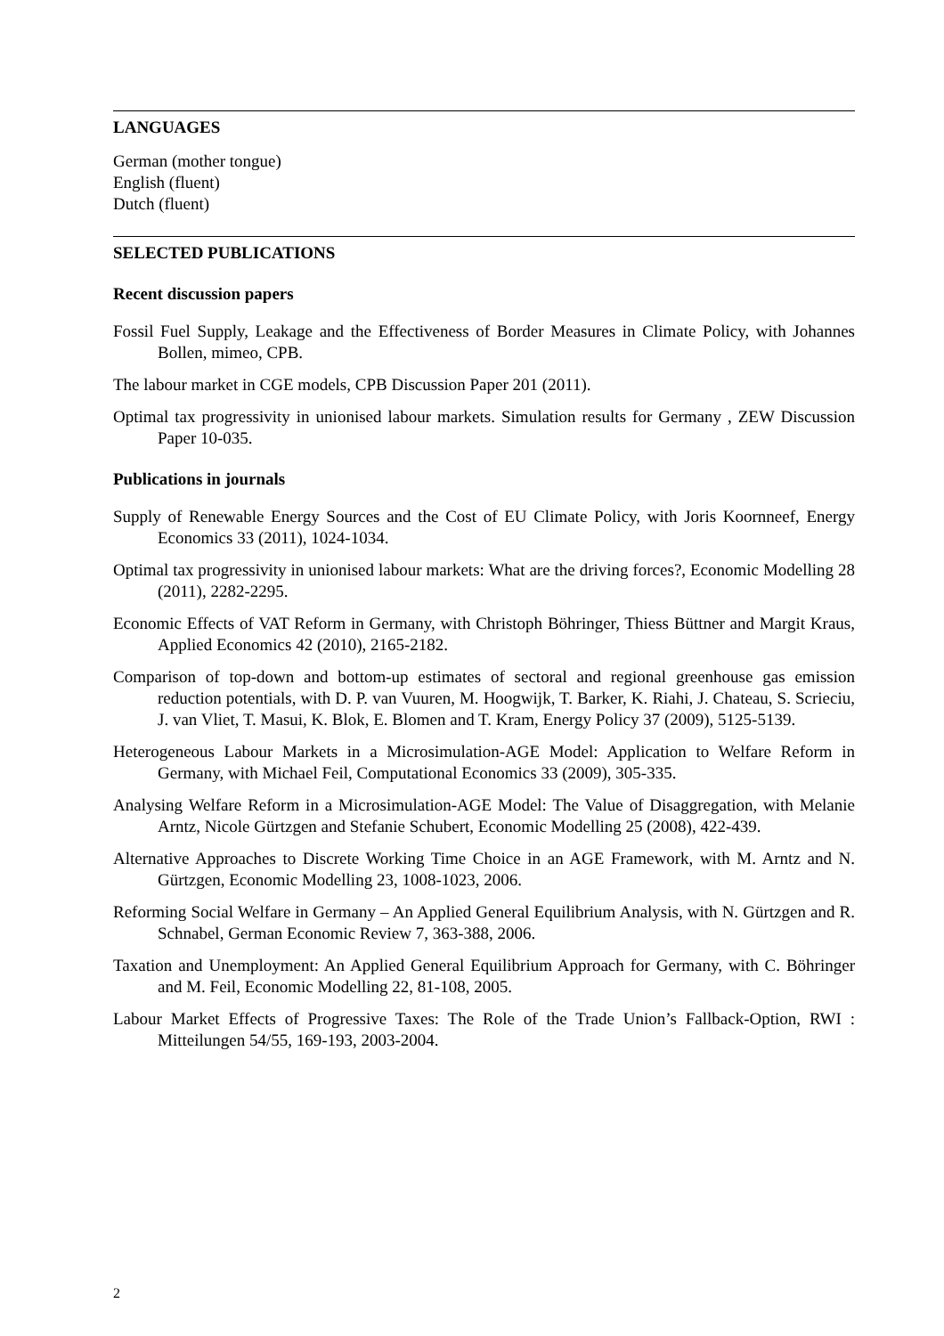LANGUAGES
German (mother tongue)
English (fluent)
Dutch (fluent)
SELECTED PUBLICATIONS
Recent discussion papers
Fossil Fuel Supply, Leakage and the Effectiveness of Border Measures in Climate Policy, with Johannes Bollen, mimeo, CPB.
The labour market in CGE models, CPB Discussion Paper 201 (2011).
Optimal tax progressivity in unionised labour markets. Simulation results for Germany , ZEW Discussion Paper 10-035.
Publications in journals
Supply of Renewable Energy Sources and the Cost of EU Climate Policy, with Joris Koornneef, Energy Economics 33 (2011), 1024-1034.
Optimal tax progressivity in unionised labour markets: What are the driving forces?, Economic Modelling 28 (2011), 2282-2295.
Economic Effects of VAT Reform in Germany, with Christoph Böhringer, Thiess Büttner and Margit Kraus, Applied Economics 42 (2010), 2165-2182.
Comparison of top-down and bottom-up estimates of sectoral and regional greenhouse gas emission reduction potentials, with D. P. van Vuuren, M. Hoogwijk, T. Barker, K. Riahi, J. Chateau, S. Scrieciu, J. van Vliet, T. Masui, K. Blok, E. Blomen and T. Kram, Energy Policy 37 (2009), 5125-5139.
Heterogeneous Labour Markets in a Microsimulation-AGE Model: Application to Welfare Reform in Germany, with Michael Feil, Computational Economics 33 (2009), 305-335.
Analysing Welfare Reform in a Microsimulation-AGE Model: The Value of Disaggregation, with Melanie Arntz, Nicole Gürtzgen and Stefanie Schubert, Economic Modelling 25 (2008), 422-439.
Alternative Approaches to Discrete Working Time Choice in an AGE Framework, with M. Arntz and N. Gürtzgen, Economic Modelling 23, 1008-1023, 2006.
Reforming Social Welfare in Germany – An Applied General Equilibrium Analysis, with N. Gürtzgen and R. Schnabel, German Economic Review 7, 363-388, 2006.
Taxation and Unemployment: An Applied General Equilibrium Approach for Germany, with C. Böhringer and M. Feil, Economic Modelling 22, 81-108, 2005.
Labour Market Effects of Progressive Taxes: The Role of the Trade Union’s Fallback-Option, RWI : Mitteilungen 54/55, 169-193, 2003-2004.
2